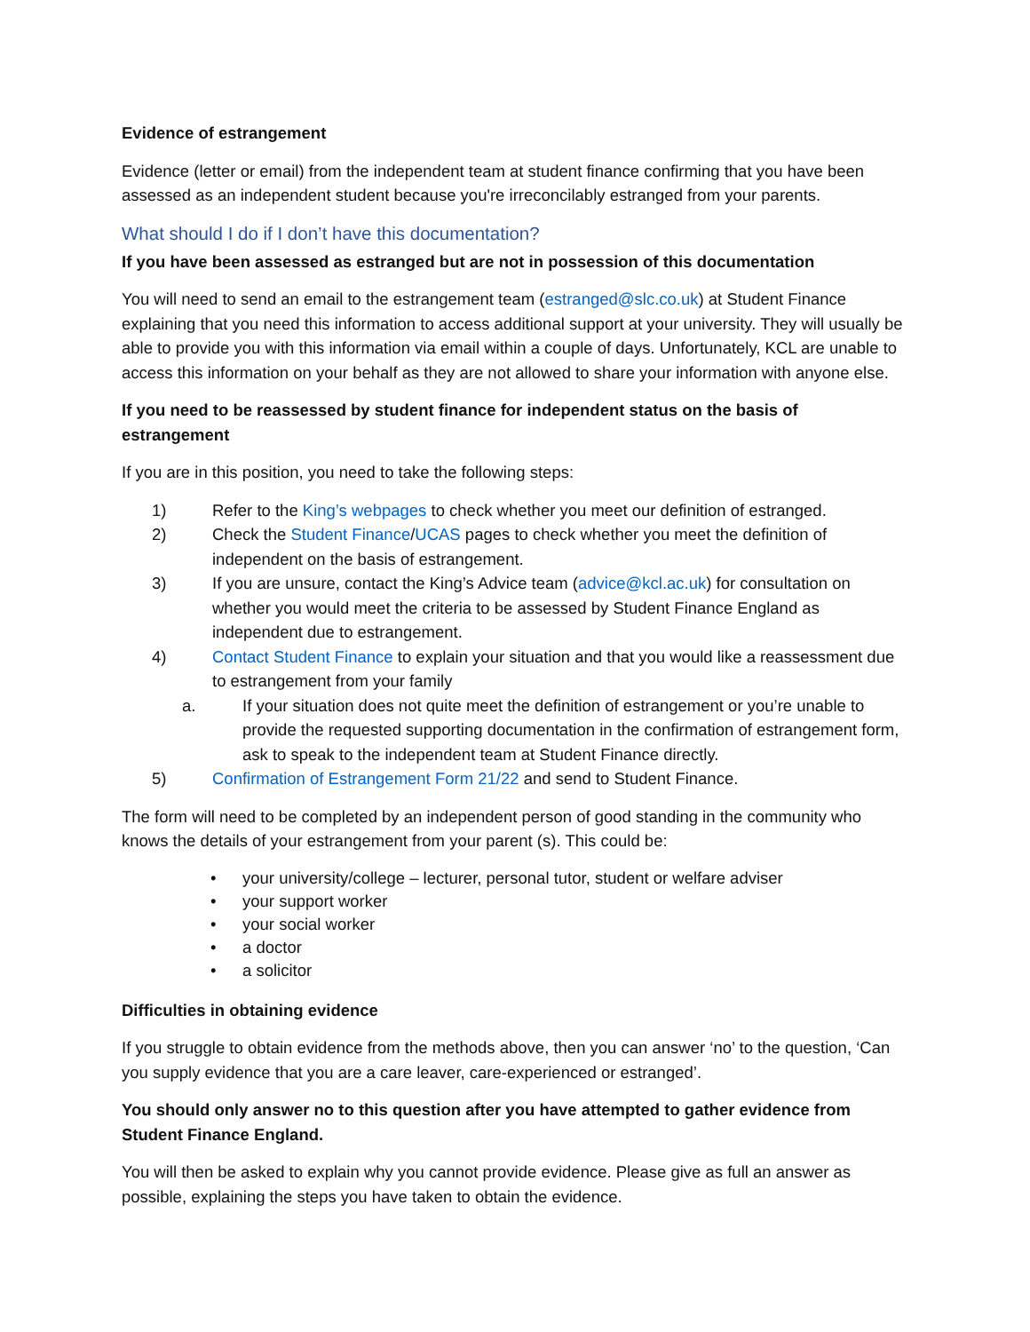Evidence of estrangement
Evidence (letter or email) from the independent team at student finance confirming that you have been assessed as an independent student because you're irreconcilably estranged from your parents.
What should I do if I don’t have this documentation?
If you have been assessed as estranged but are not in possession of this documentation
You will need to send an email to the estrangement team (estranged@slc.co.uk) at Student Finance explaining that you need this information to access additional support at your university. They will usually be able to provide you with this information via email within a couple of days. Unfortunately, KCL are unable to access this information on your behalf as they are not allowed to share your information with anyone else.
If you need to be reassessed by student finance for independent status on the basis of estrangement
If you are in this position, you need to take the following steps:
1) Refer to the King’s webpages to check whether you meet our definition of estranged.
2) Check the Student Finance/UCAS pages to check whether you meet the definition of independent on the basis of estrangement.
3) If you are unsure, contact the King’s Advice team (advice@kcl.ac.uk) for consultation on whether you would meet the criteria to be assessed by Student Finance England as independent due to estrangement.
4) Contact Student Finance to explain your situation and that you would like a reassessment due to estrangement from your family
a. If your situation does not quite meet the definition of estrangement or you’re unable to provide the requested supporting documentation in the confirmation of estrangement form, ask to speak to the independent team at Student Finance directly.
5) Confirmation of Estrangement Form 21/22 and send to Student Finance.
The form will need to be completed by an independent person of good standing in the community who knows the details of your estrangement from your parent (s). This could be:
• your university/college – lecturer, personal tutor, student or welfare adviser
• your support worker
• your social worker
• a doctor
• a solicitor
Difficulties in obtaining evidence
If you struggle to obtain evidence from the methods above, then you can answer ‘no’ to the question, ‘Can you supply evidence that you are a care leaver, care-experienced or estranged’.
You should only answer no to this question after you have attempted to gather evidence from Student Finance England.
You will then be asked to explain why you cannot provide evidence. Please give as full an answer as possible, explaining the steps you have taken to obtain the evidence.